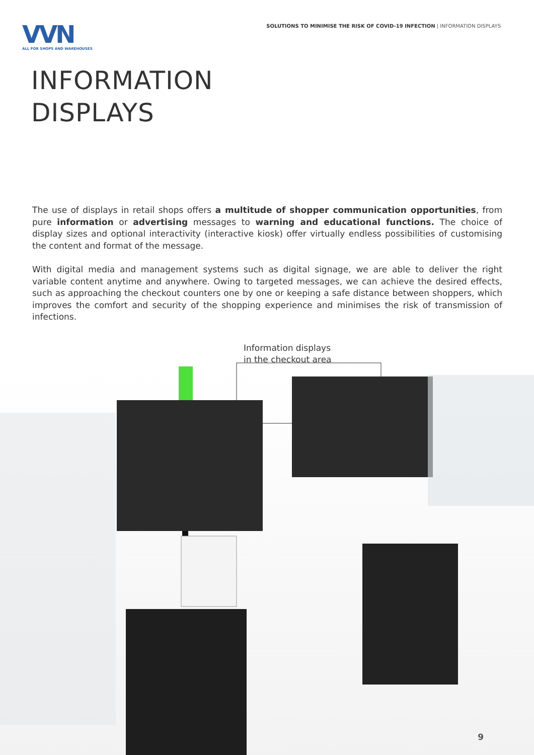VVN
ALL FOR SHOPS AND WAREHOUSES
SOLUTIONS TO MINIMISE THE RISK OF COVID-19 INFECTION | INFORMATION DISPLAYS
INFORMATION
DISPLAYS
The use of displays in retail shops offers a multitude of shopper communication opportunities, from pure information or advertising messages to warning and educational functions. The choice of display sizes and optional interactivity (interactive kiosk) offer virtually endless possibilities of customising the content and format of the message.
With digital media and management systems such as digital signage, we are able to deliver the right variable content anytime and anywhere. Owing to targeted messages, we can achieve the desired effects, such as approaching the checkout counters one by one or keeping a safe distance between shoppers, which improves the comfort and security of the shopping experience and minimises the risk of transmission of infections.
Information displays
in the checkout area
9